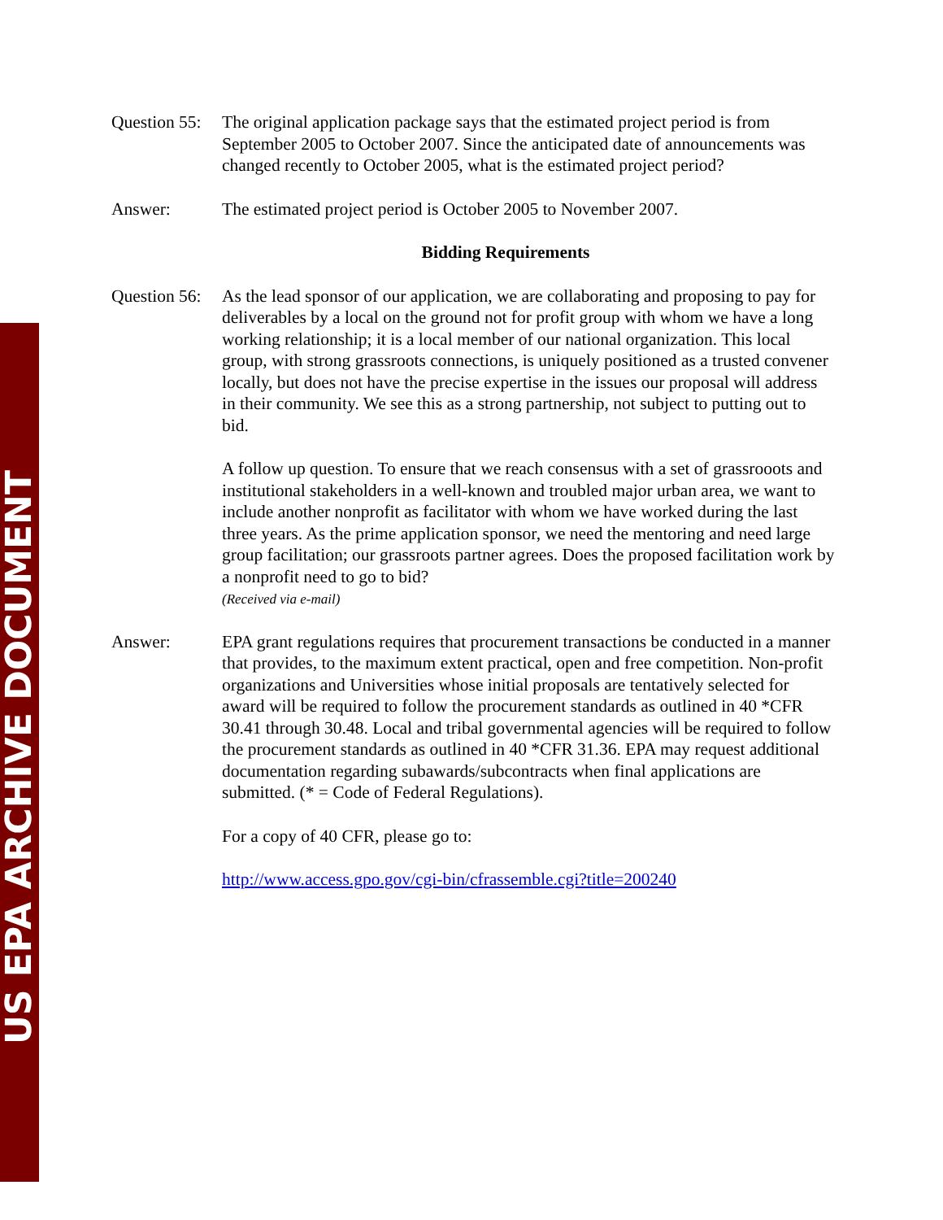US EPA ARCHIVE DOCUMENT
Question 55:
The original application package says that the estimated project period is from September 2005 to October 2007. Since the anticipated date of announcements was changed recently to October 2005, what is the estimated project period?
Answer: The estimated project period is October 2005 to November 2007.
Bidding Requirements
Question 56:
As the lead sponsor of our application, we are collaborating and proposing to pay for deliverables by a local on the ground not for profit group with whom we have a long working relationship; it is a local member of our national organization. This local group, with strong grassroots connections, is uniquely positioned as a trusted convener locally, but does not have the precise expertise in the issues our proposal will address in their community. We see this as a strong partnership, not subject to putting out to bid.
A follow up question. To ensure that we reach consensus with a set of grassrooots and institutional stakeholders in a well-known and troubled major urban area, we want to include another nonprofit as facilitator with whom we have worked during the last three years. As the prime application sponsor, we need the mentoring and need large group facilitation; our grassroots partner agrees. Does the proposed facilitation work by a nonprofit need to go to bid?
(Received via e-mail)
Answer: EPA grant regulations requires that procurement transactions be conducted in a manner that provides, to the maximum extent practical, open and free competition. Non-profit organizations and Universities whose initial proposals are tentatively selected for award will be required to follow the procurement standards as outlined in 40 *CFR 30.41 through 30.48. Local and tribal governmental agencies will be required to follow the procurement standards as outlined in 40 *CFR 31.36. EPA may request additional documentation regarding subawards/subcontracts when final applications are submitted. (* = Code of Federal Regulations).
For a copy of 40 CFR, please go to:
http://www.access.gpo.gov/cgi-bin/cfrassemble.cgi?title=200240